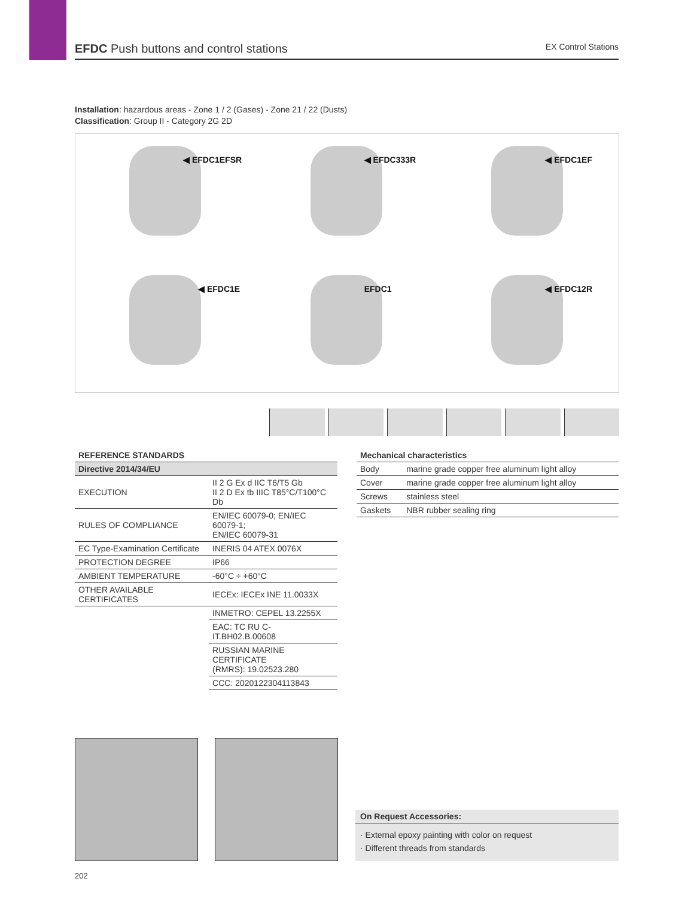EFDC Push buttons and control stations
EX Control Stations
Installation: hazardous areas - Zone 1 / 2 (Gases) - Zone 21 / 22 (Dusts)
Classification: Group II - Category 2G 2D
◀ EFDC1EFSR
◀ EFDC333R
◀ EFDC1EF
◀ EFDC1E
EFDC1
◀ EFDC12R
| REFERENCE STANDARDS | |
| --- | --- |
| Directive 2014/34/EU | |
| EXECUTION | II 2 G Ex d IIC T6/T5 Gb II 2 D Ex tb IIIC T85°C/T100°C Db |
| RULES OF COMPLIANCE | EN/IEC 60079-0; EN/IEC 60079-1; EN/IEC 60079-31 |
| EC Type-Examination Certificate | INERIS 04 ATEX 0076X |
| PROTECTION DEGREE | IP66 |
| AMBIENT TEMPERATURE | -60°C ÷ +60°C |
| OTHER AVAILABLE CERTIFICATES | IECEx: IECEx INE 11.0033X |
| | INMETRO: CEPEL 13.2255X |
| | EAC: TC RU C-IT.BH02.B.00608 |
| | RUSSIAN MARINE CERTIFICATE (RMRS): 19.02523.280 |
| | CCC: 2020122304113843 |
| Mechanical characteristics | |
| --- | --- |
| Body | marine grade copper free aluminum light alloy |
| Cover | marine grade copper free aluminum light alloy |
| Screws | stainless steel |
| Gaskets | NBR rubber sealing ring |
On Request Accessories:
· External epoxy painting with color on request
· Different threads from standards
202